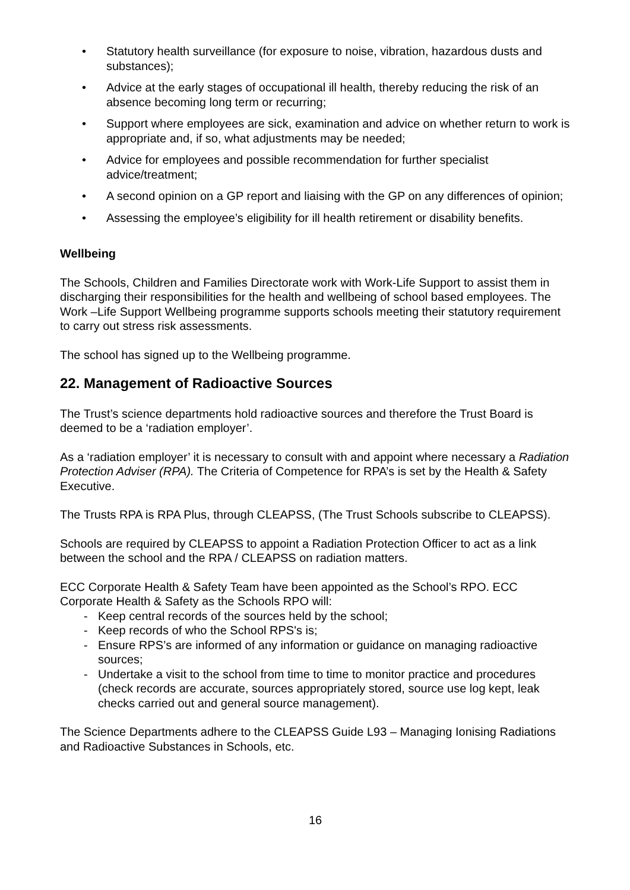• Statutory health surveillance (for exposure to noise, vibration, hazardous dusts and substances);
• Advice at the early stages of occupational ill health, thereby reducing the risk of an absence becoming long term or recurring;
• Support where employees are sick, examination and advice on whether return to work is appropriate and, if so, what adjustments may be needed;
• Advice for employees and possible recommendation for further specialist advice/treatment;
• A second opinion on a GP report and liaising with the GP on any differences of opinion;
• Assessing the employee’s eligibility for ill health retirement or disability benefits.
Wellbeing
The Schools, Children and Families Directorate work with Work-Life Support to assist them in discharging their responsibilities for the health and wellbeing of school based employees. The Work –Life Support Wellbeing programme supports schools meeting their statutory requirement to carry out stress risk assessments.
The school has signed up to the Wellbeing programme.
22. Management of Radioactive Sources
The Trust’s science departments hold radioactive sources and therefore the Trust Board is deemed to be a ‘radiation employer’.
As a ‘radiation employer’ it is necessary to consult with and appoint where necessary a Radiation Protection Adviser (RPA). The Criteria of Competence for RPA’s is set by the Health & Safety Executive.
The Trusts RPA is RPA Plus, through CLEAPSS, (The Trust Schools subscribe to CLEAPSS).
Schools are required by CLEAPSS to appoint a Radiation Protection Officer to act as a link between the school and the RPA / CLEAPSS on radiation matters.
ECC Corporate Health & Safety Team have been appointed as the School’s RPO. ECC Corporate Health & Safety as the Schools RPO will:
- Keep central records of the sources held by the school;
- Keep records of who the School RPS's is;
- Ensure RPS’s are informed of any information or guidance on managing radioactive sources;
- Undertake a visit to the school from time to time to monitor practice and procedures (check records are accurate, sources appropriately stored, source use log kept, leak checks carried out and general source management).
The Science Departments adhere to the CLEAPSS Guide L93 – Managing Ionising Radiations and Radioactive Substances in Schools, etc.
16